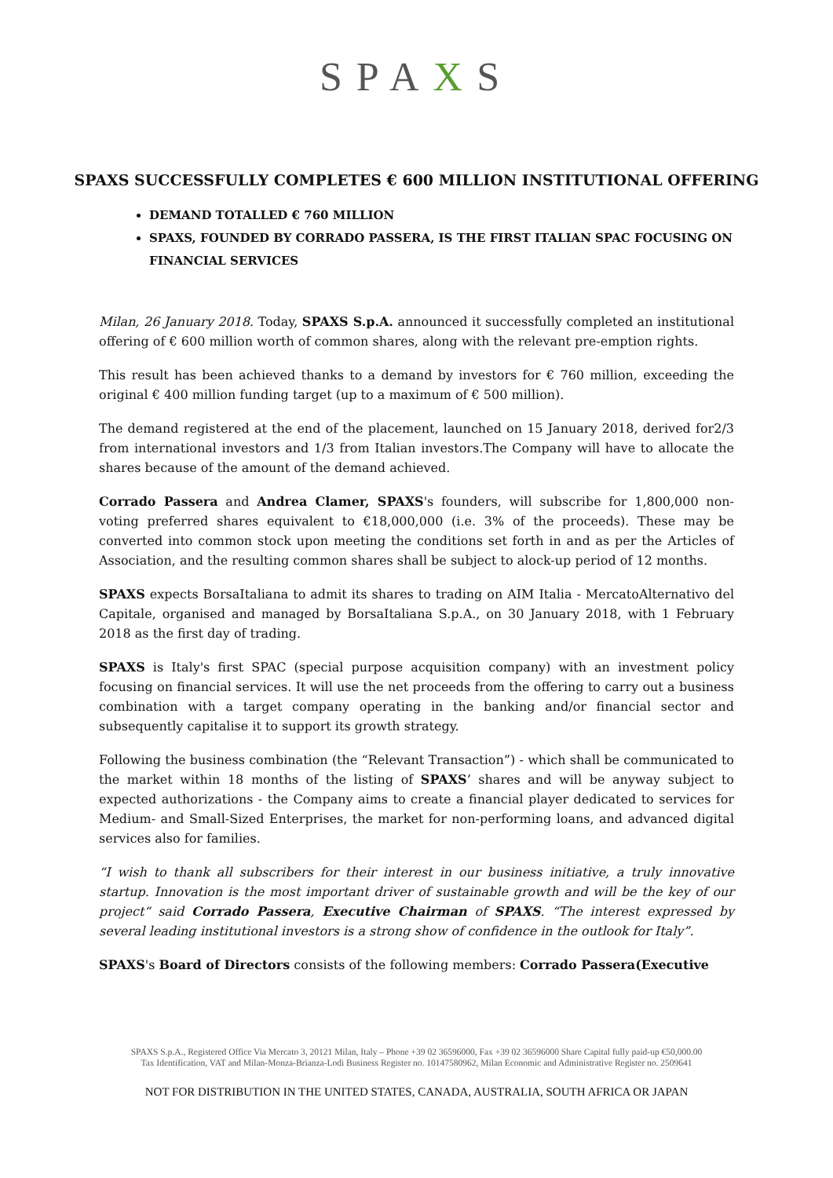SPAXS
SPAXS SUCCESSFULLY COMPLETES € 600 MILLION INSTITUTIONAL OFFERING
DEMAND TOTALLED € 760 MILLION
SPAXS, FOUNDED BY CORRADO PASSERA, IS THE FIRST ITALIAN SPAC FOCUSING ON FINANCIAL SERVICES
Milan, 26 January 2018. Today, SPAXS S.p.A. announced it successfully completed an institutional offering of € 600 million worth of common shares, along with the relevant pre-emption rights.
This result has been achieved thanks to a demand by investors for € 760 million, exceeding the original € 400 million funding target (up to a maximum of € 500 million).
The demand registered at the end of the placement, launched on 15 January 2018, derived for2/3 from international investors and 1/3 from Italian investors.The Company will have to allocate the shares because of the amount of the demand achieved.
Corrado Passera and Andrea Clamer, SPAXS's founders, will subscribe for 1,800,000 non-voting preferred shares equivalent to €18,000,000 (i.e. 3% of the proceeds). These may be converted into common stock upon meeting the conditions set forth in and as per the Articles of Association, and the resulting common shares shall be subject to alock-up period of 12 months.
SPAXS expects BorsaItaliana to admit its shares to trading on AIM Italia - MercatoAlternativo del Capitale, organised and managed by BorsaItaliana S.p.A., on 30 January 2018, with 1 February 2018 as the first day of trading.
SPAXS is Italy's first SPAC (special purpose acquisition company) with an investment policy focusing on financial services. It will use the net proceeds from the offering to carry out a business combination with a target company operating in the banking and/or financial sector and subsequently capitalise it to support its growth strategy.
Following the business combination (the “Relevant Transaction”) - which shall be communicated to the market within 18 months of the listing of SPAXS’ shares and will be anyway subject to expected authorizations - the Company aims to create a financial player dedicated to services for Medium- and Small-Sized Enterprises, the market for non-performing loans, and advanced digital services also for families.
“I wish to thank all subscribers for their interest in our business initiative, a truly innovative startup. Innovation is the most important driver of sustainable growth and will be the key of our project“ said Corrado Passera, Executive Chairman of SPAXS. “The interest expressed by several leading institutional investors is a strong show of confidence in the outlook for Italy”.
SPAXS's Board of Directors consists of the following members: Corrado Passera(Executive
SPAXS S.p.A., Registered Office Via Mercato 3, 20121 Milan, Italy – Phone +39 02 36596000, Fax +39 02 36596000 Share Capital fully paid-up €50,000.00
Tax Identification, VAT and Milan-Monza-Brianza-Lodi Business Register no. 10147580962, Milan Economic and Administrative Register no. 2509641
NOT FOR DISTRIBUTION IN THE UNITED STATES, CANADA, AUSTRALIA, SOUTH AFRICA OR JAPAN